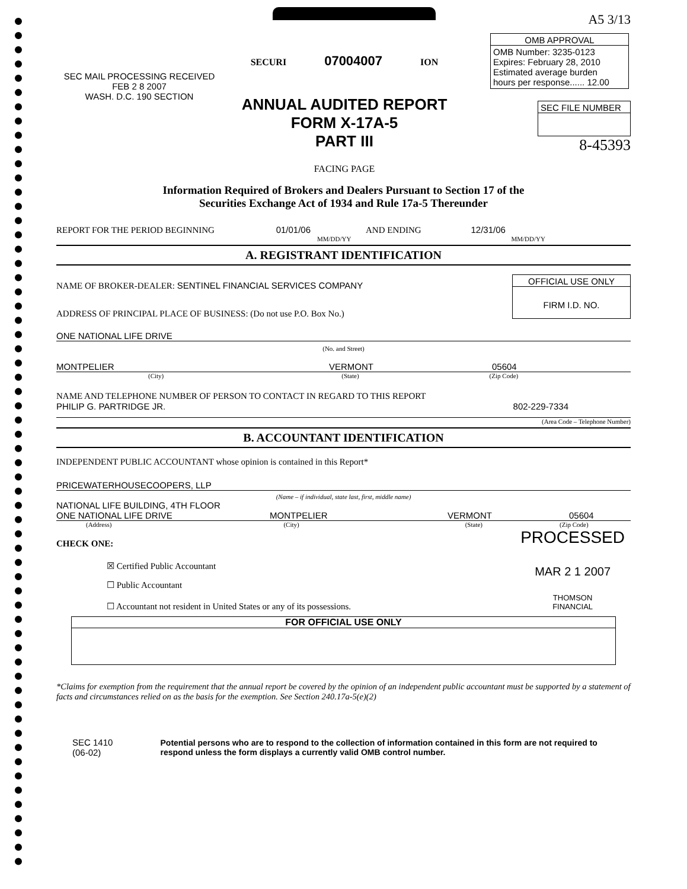SEC MAIL PROCESSING RECEIVED
FEB 2 8 2007
WASH. D.C. 190 SECTION
SECURI 07004007 ION
ANNUAL AUDITED REPORT
FORM X-17A-5
PART III
FACING PAGE
A5 3/13
OMB APPROVAL
OMB Number: 3235-0123
Expires: February 28, 2010
Estimated average burden
hours per response...... 12.00
SEC FILE NUMBER
8-45393
Information Required of Brokers and Dealers Pursuant to Section 17 of the
Securities Exchange Act of 1934 and Rule 17a-5 Thereunder
REPORT FOR THE PERIOD BEGINNING 01/01/06 AND ENDING 12/31/06
MM/DD/YY MM/DD/YY
A. REGISTRANT IDENTIFICATION
NAME OF BROKER-DEALER: SENTINEL FINANCIAL SERVICES COMPANY
ADDRESS OF PRINCIPAL PLACE OF BUSINESS: (Do not use P.O. Box No.)
OFFICIAL USE ONLY
FIRM I.D. NO.
ONE NATIONAL LIFE DRIVE
(No. and Street)
MONTPELIER VERMONT 05604
(City) (State) (Zip Code)
NAME AND TELEPHONE NUMBER OF PERSON TO CONTACT IN REGARD TO THIS REPORT
PHILIP G. PARTRIDGE JR. 802-229-7334
(Area Code – Telephone Number)
B. ACCOUNTANT IDENTIFICATION
INDEPENDENT PUBLIC ACCOUNTANT whose opinion is contained in this Report*
PRICEWATERHOUSECOOPERS, LLP
(Name – if individual, state last, first, middle name)
NATIONAL LIFE BUILDING, 4TH FLOOR
ONE NATIONAL LIFE DRIVE MONTPELIER VERMONT 05604
(Address) (City) (State) (Zip Code)
CHECK ONE:
☒ Certified Public Accountant
☐ Public Accountant
☐ Accountant not resident in United States or any of its possessions.
PROCESSED
MAR 2 1 2007
THOMSON
FINANCIAL
FOR OFFICIAL USE ONLY
*Claims for exemption from the requirement that the annual report be covered by the opinion of an independent public accountant must be supported by a statement of facts and circumstances relied on as the basis for the exemption. See Section 240.17a-5(e)(2)
SEC 1410 (06-02) Potential persons who are to respond to the collection of information contained in this form are not required to respond unless the form displays a currently valid OMB control number.